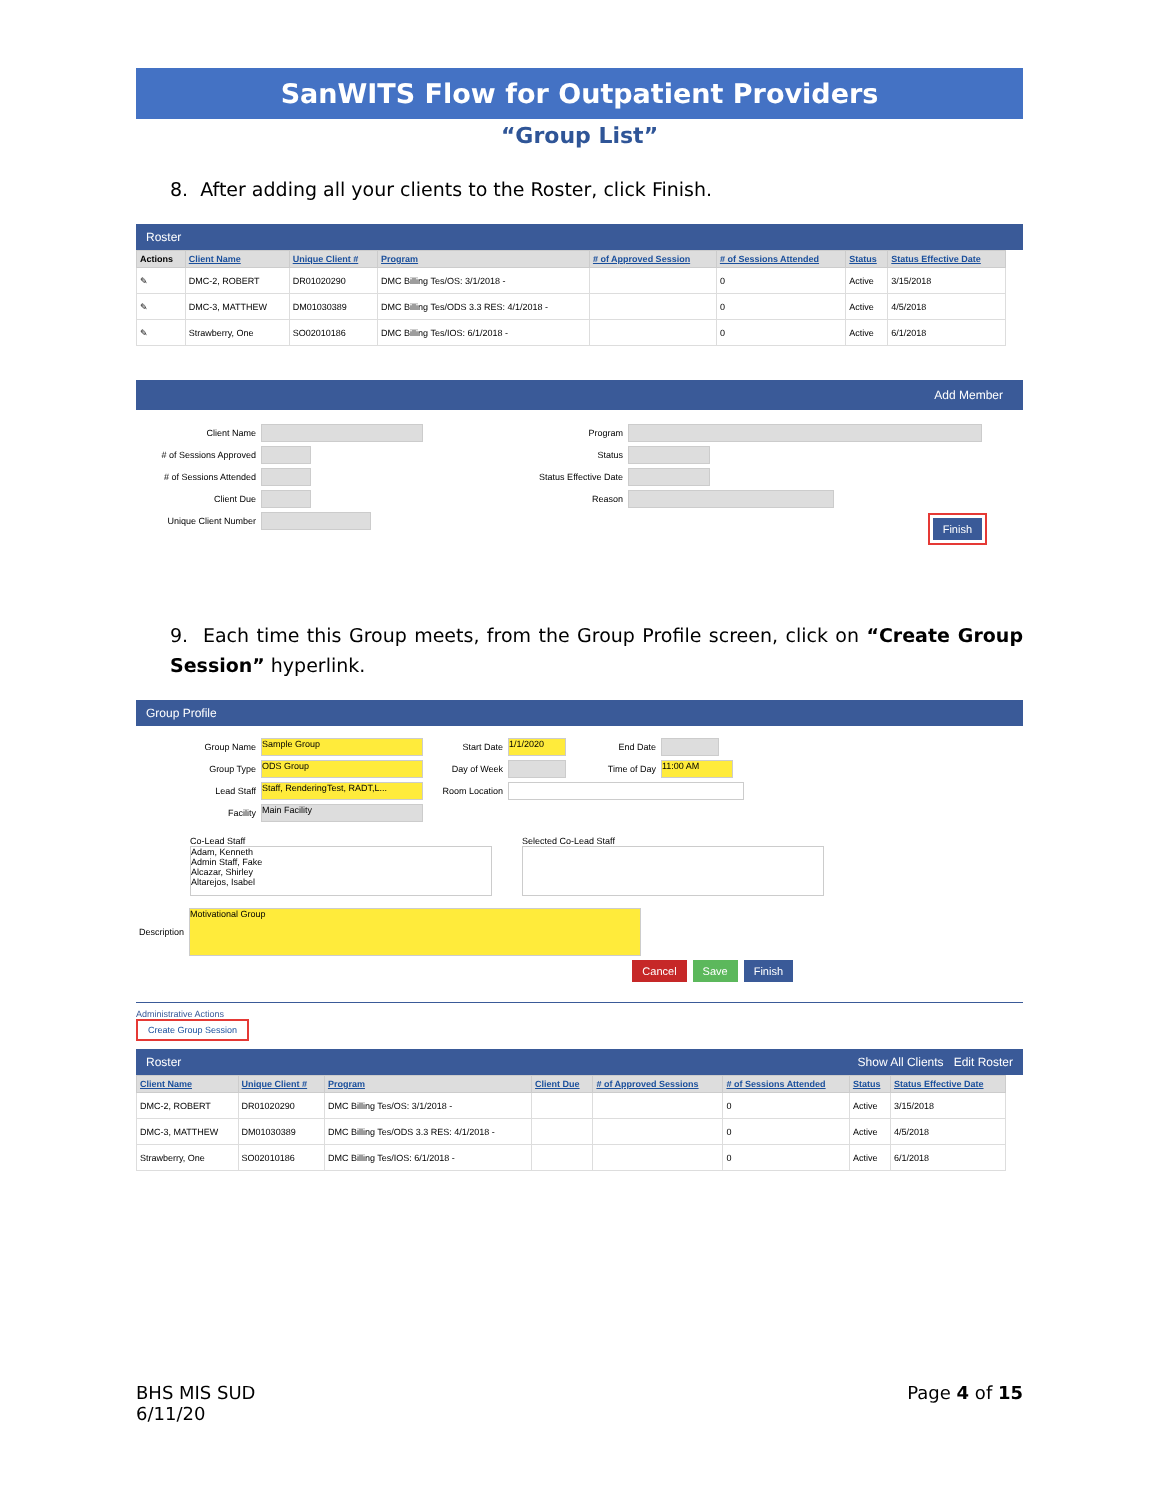SanWITS Flow for Outpatient Providers
“Group List”
8. After adding all your clients to the Roster, click Finish.
Roster
| Actions | Client Name | Unique Client # | Program | # of Approved Session | # of Sessions Attended | Status | Status Effective Date |
| --- | --- | --- | --- | --- | --- | --- | --- |
| ✎ | DMC-2, ROBERT | DR01020290 | DMC Billing Tes/OS: 3/1/2018 - | | 0 | Active | 3/15/2018 |
| ✎ | DMC-3, MATTHEW | DM01030389 | DMC Billing Tes/ODS 3.3 RES: 4/1/2018 - | | 0 | Active | 4/5/2018 |
| ✎ | Strawberry, One | SO02010186 | DMC Billing Tes/IOS: 6/1/2018 - | | 0 | Active | 6/1/2018 |
Add Member
Client Name
# of Sessions Approved
# of Sessions Attended
Client Due
Unique Client Number
Program
Status
Status Effective Date
Reason
Finish
9. Each time this Group meets, from the Group Profile screen, click on “Create Group Session” hyperlink.
Group Profile
Group Name
Sample Group
Start Date
1/1/2020
End Date
Group Type
ODS Group
Day of Week Time of Day
11:00 AM
Lead Staff
Staff, RenderingTest, RADT,L...
Room Location
Facility
Main Facility
Co-Lead Staff
Adam, Kenneth
Admin Staff, Fake
Alcazar, Shirley
Altarejos, Isabel
Selected Co-Lead Staff
Description
Motivational Group
Cancel Save Finish
Administrative Actions
Create Group Session
Roster Show All Clients Edit Roster
| Client Name | Unique Client # | Program | Client Due | # of Approved Sessions | # of Sessions Attended | Status | Status Effective Date |
| --- | --- | --- | --- | --- | --- | --- | --- |
| DMC-2, ROBERT | DR01020290 | DMC Billing Tes/OS: 3/1/2018 - | | | 0 | Active | 3/15/2018 |
| DMC-3, MATTHEW | DM01030389 | DMC Billing Tes/ODS 3.3 RES: 4/1/2018 - | | | 0 | Active | 4/5/2018 |
| Strawberry, One | SO02010186 | DMC Billing Tes/IOS: 6/1/2018 - | | | 0 | Active | 6/1/2018 |
BHS MIS SUD
6/11/20
Page 4 of 15